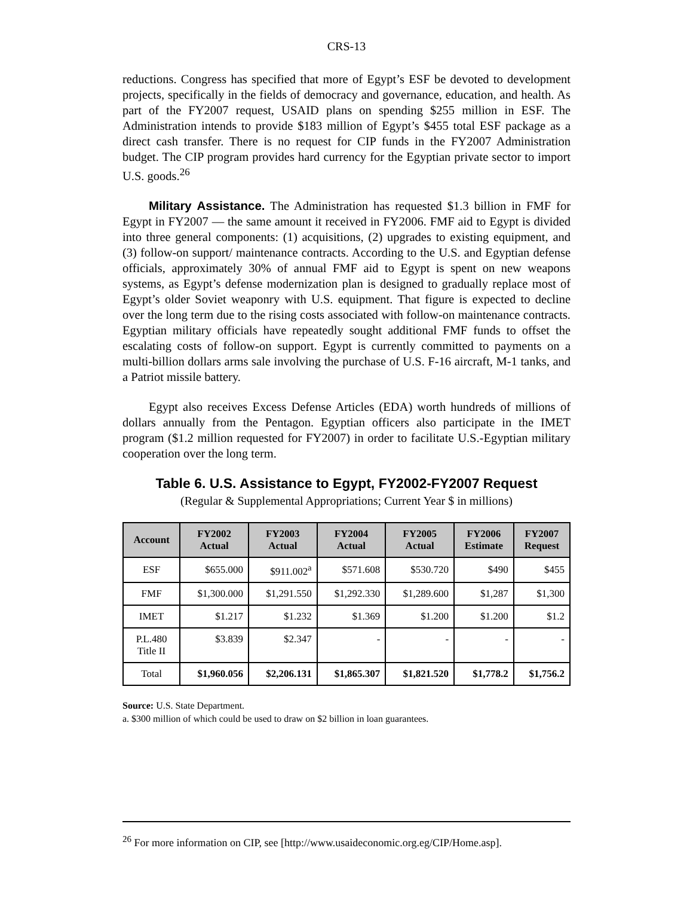CRS-13
reductions. Congress has specified that more of Egypt’s ESF be devoted to development projects, specifically in the fields of democracy and governance, education, and health. As part of the FY2007 request, USAID plans on spending $255 million in ESF. The Administration intends to provide $183 million of Egypt’s $455 total ESF package as a direct cash transfer. There is no request for CIP funds in the FY2007 Administration budget. The CIP program provides hard currency for the Egyptian private sector to import U.S. goods.<sup>26</sup>
Military Assistance. The Administration has requested $1.3 billion in FMF for Egypt in FY2007 — the same amount it received in FY2006. FMF aid to Egypt is divided into three general components: (1) acquisitions, (2) upgrades to existing equipment, and (3) follow-on support/ maintenance contracts. According to the U.S. and Egyptian defense officials, approximately 30% of annual FMF aid to Egypt is spent on new weapons systems, as Egypt’s defense modernization plan is designed to gradually replace most of Egypt’s older Soviet weaponry with U.S. equipment. That figure is expected to decline over the long term due to the rising costs associated with follow-on maintenance contracts. Egyptian military officials have repeatedly sought additional FMF funds to offset the escalating costs of follow-on support. Egypt is currently committed to payments on a multi-billion dollars arms sale involving the purchase of U.S. F-16 aircraft, M-1 tanks, and a Patriot missile battery.
Egypt also receives Excess Defense Articles (EDA) worth hundreds of millions of dollars annually from the Pentagon. Egyptian officers also participate in the IMET program ($1.2 million requested for FY2007) in order to facilitate U.S.-Egyptian military cooperation over the long term.
Table 6. U.S. Assistance to Egypt, FY2002-FY2007 Request
(Regular & Supplemental Appropriations; Current Year $ in millions)
| Account | FY2002 Actual | FY2003 Actual | FY2004 Actual | FY2005 Actual | FY2006 Estimate | FY2007 Request |
| --- | --- | --- | --- | --- | --- | --- |
| ESF | $655.000 | $911.002<sup>a</sup> | $571.608 | $530.720 | $490 | $455 |
| FMF | $1,300.000 | $1,291.550 | $1,292.330 | $1,289.600 | $1,287 | $1,300 |
| IMET | $1.217 | $1.232 | $1.369 | $1.200 | $1.200 | $1.2 |
| P.L.480 Title II | $3.839 | $2.347 | - | - | - | - |
| Total | $1,960.056 | $2,206.131 | $1,865.307 | $1,821.520 | $1,778.2 | $1,756.2 |
Source: U.S. State Department.
a. $300 million of which could be used to draw on $2 billion in loan guarantees.
<sup>26</sup> For more information on CIP, see [http://www.usaideconomic.org.eg/CIP/Home.asp].